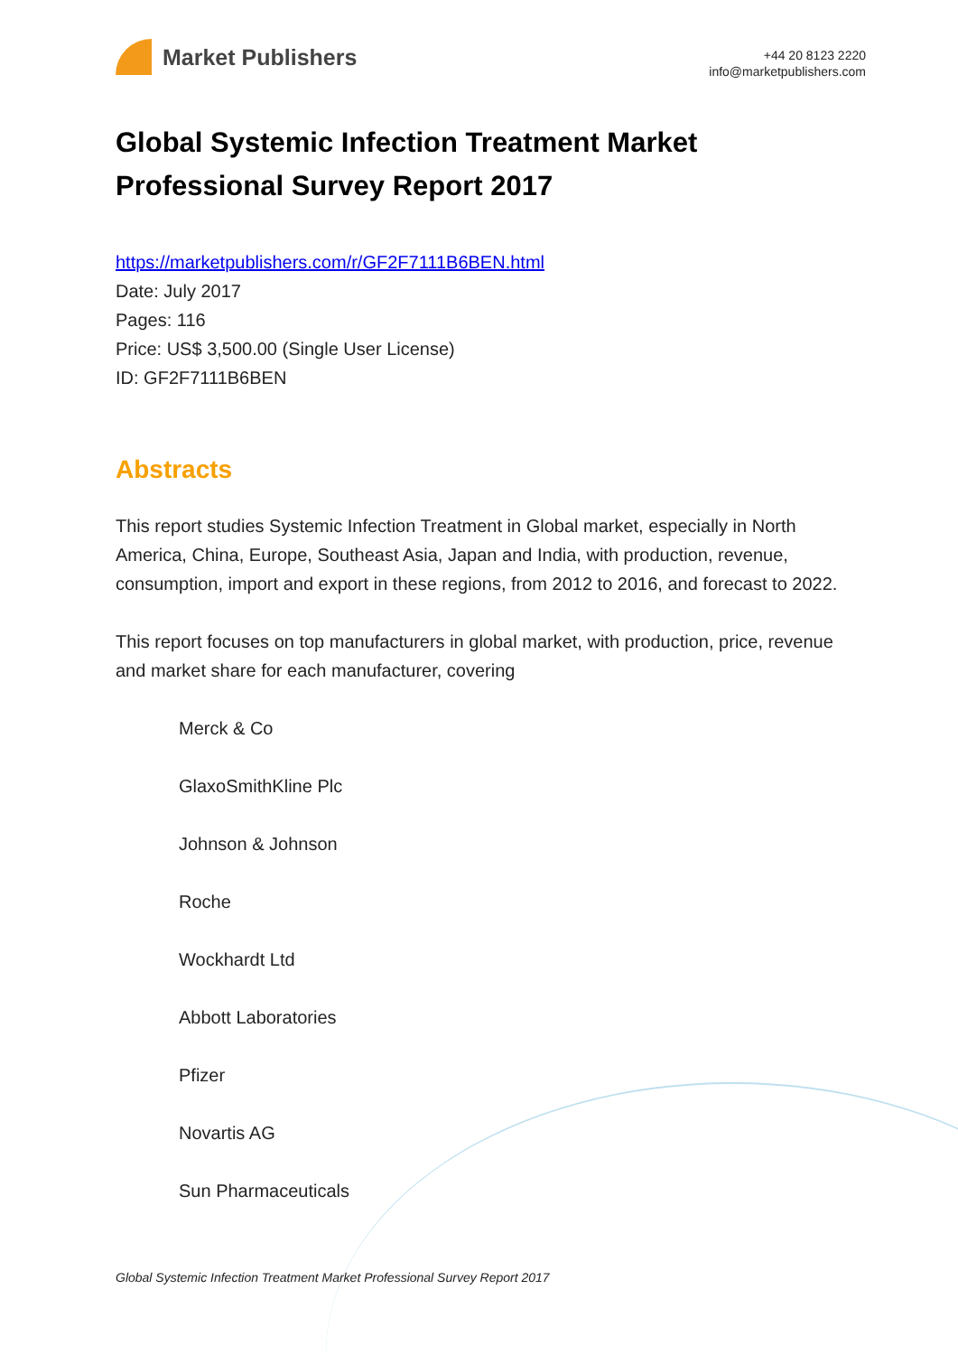Market Publishers
+44 20 8123 2220
info@marketpublishers.com
Global Systemic Infection Treatment Market Professional Survey Report 2017
https://marketpublishers.com/r/GF2F7111B6BEN.html
Date: July 2017
Pages: 116
Price: US$ 3,500.00 (Single User License)
ID: GF2F7111B6BEN
Abstracts
This report studies Systemic Infection Treatment in Global market, especially in North America, China, Europe, Southeast Asia, Japan and India, with production, revenue, consumption, import and export in these regions, from 2012 to 2016, and forecast to 2022.
This report focuses on top manufacturers in global market, with production, price, revenue and market share for each manufacturer, covering
Merck & Co
GlaxoSmithKline Plc
Johnson & Johnson
Roche
Wockhardt Ltd
Abbott Laboratories
Pfizer
Novartis AG
Sun Pharmaceuticals
Global Systemic Infection Treatment Market Professional Survey Report 2017